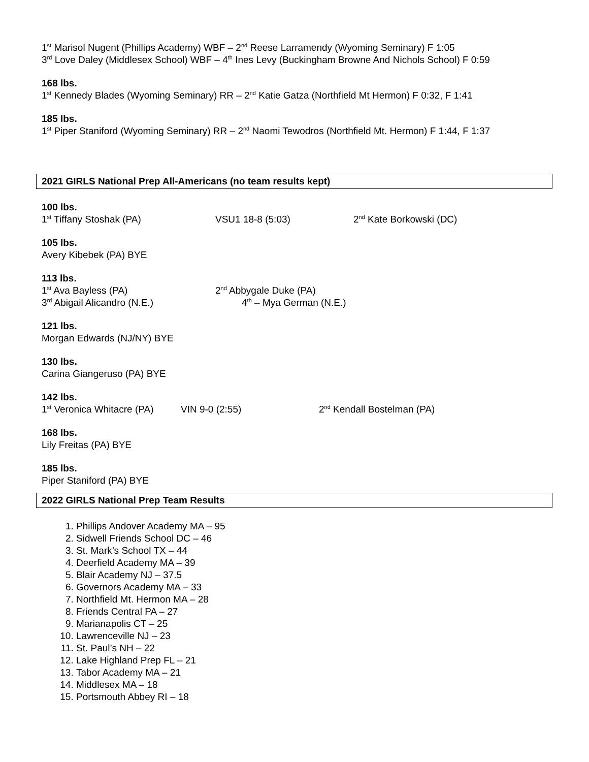1<sup>st</sup> Marisol Nugent (Phillips Academy) WBF – 2<sup>nd</sup> Reese Larramendy (Wyoming Seminary) F 1:05
3<sup>rd</sup> Love Daley (Middlesex School) WBF – 4<sup>th</sup> Ines Levy (Buckingham Browne And Nichols School) F 0:59
168 lbs.
1<sup>st</sup> Kennedy Blades (Wyoming Seminary) RR – 2<sup>nd</sup> Katie Gatza (Northfield Mt Hermon) F 0:32, F 1:41
185 lbs.
1<sup>st</sup> Piper Staniford (Wyoming Seminary) RR – 2<sup>nd</sup> Naomi Tewodros (Northfield Mt. Hermon) F 1:44, F 1:37
2021 GIRLS National Prep All-Americans (no team results kept)
100 lbs.
1<sup>st</sup> Tiffany Stoshak (PA) VSU1 18-8 (5:03) 2<sup>nd</sup> Kate Borkowski (DC)
105 lbs.
Avery Kibebek (PA) BYE
113 lbs.
1<sup>st</sup> Ava Bayless (PA) 2<sup>nd</sup> Abbygale Duke (PA)
3<sup>rd</sup> Abigail Alicandro (N.E.) 4<sup>th</sup> – Mya German (N.E.)
121 lbs.
Morgan Edwards (NJ/NY) BYE
130 lbs.
Carina Giangeruso (PA) BYE
142 lbs.
1<sup>st</sup> Veronica Whitacre (PA) VIN 9-0 (2:55) 2<sup>nd</sup> Kendall Bostelman (PA)
168 lbs.
Lily Freitas (PA) BYE
185 lbs.
Piper Staniford (PA) BYE
2022 GIRLS National Prep Team Results
1. Phillips Andover Academy MA – 95
2. Sidwell Friends School DC – 46
3. St. Mark’s School TX – 44
4. Deerfield Academy MA – 39
5. Blair Academy NJ – 37.5
6. Governors Academy MA – 33
7. Northfield Mt. Hermon MA – 28
8. Friends Central PA – 27
9. Marianapolis CT – 25
10. Lawrenceville NJ – 23
11. St. Paul’s NH – 22
12. Lake Highland Prep FL – 21
13. Tabor Academy MA – 21
14. Middlesex MA – 18
15. Portsmouth Abbey RI – 18